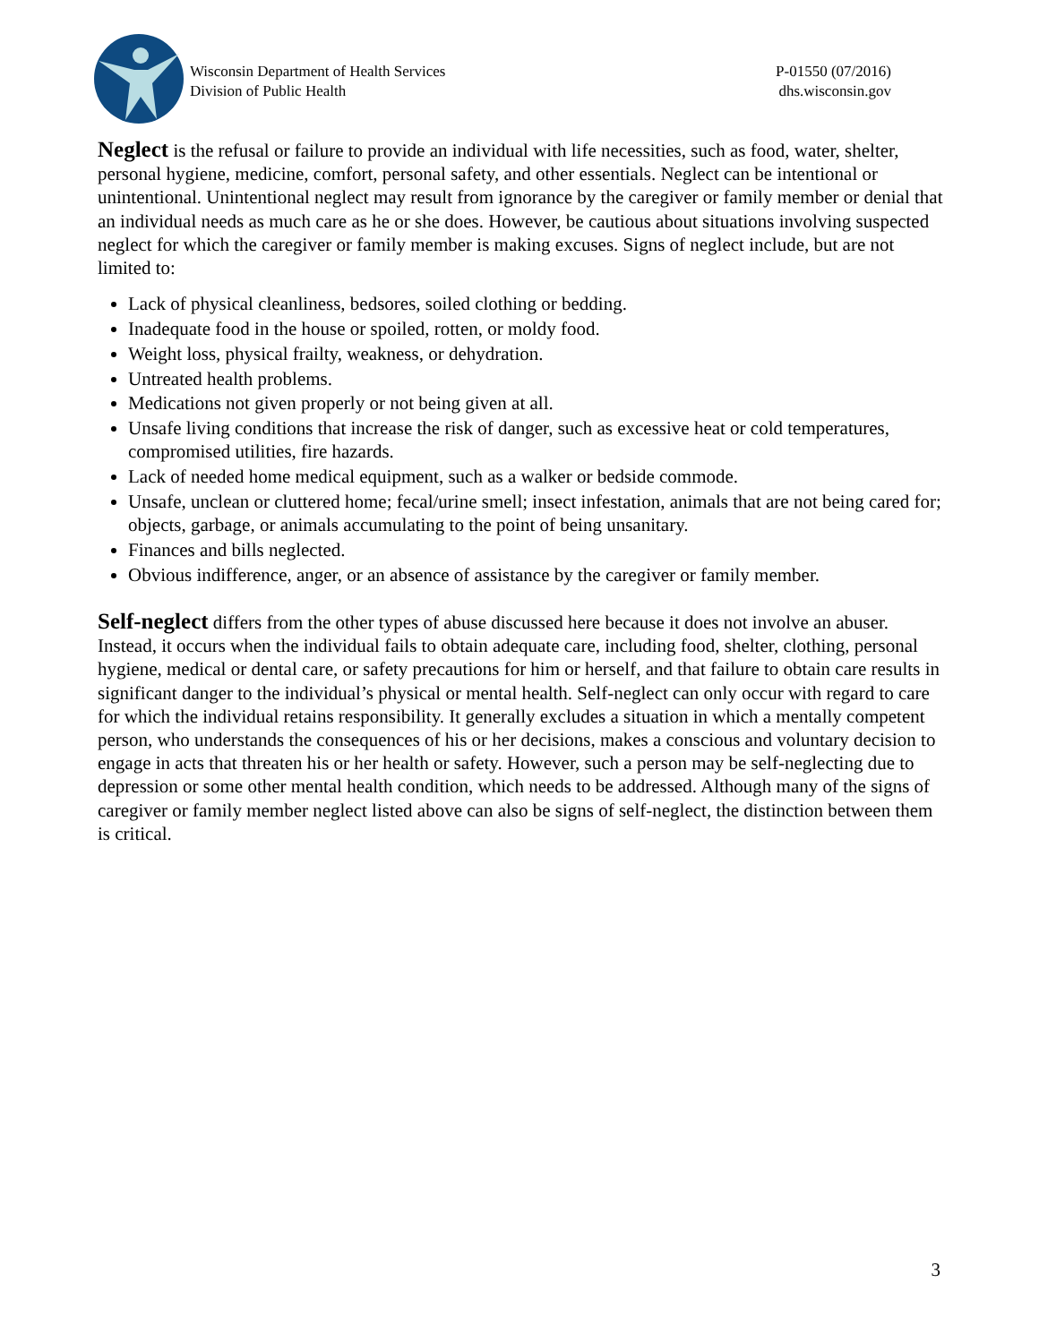Wisconsin Department of Health Services
Division of Public Health
P-01550 (07/2016)
dhs.wisconsin.gov
Neglect is the refusal or failure to provide an individual with life necessities, such as food, water, shelter, personal hygiene, medicine, comfort, personal safety, and other essentials. Neglect can be intentional or unintentional. Unintentional neglect may result from ignorance by the caregiver or family member or denial that an individual needs as much care as he or she does. However, be cautious about situations involving suspected neglect for which the caregiver or family member is making excuses. Signs of neglect include, but are not limited to:
Lack of physical cleanliness, bedsores, soiled clothing or bedding.
Inadequate food in the house or spoiled, rotten, or moldy food.
Weight loss, physical frailty, weakness, or dehydration.
Untreated health problems.
Medications not given properly or not being given at all.
Unsafe living conditions that increase the risk of danger, such as excessive heat or cold temperatures, compromised utilities, fire hazards.
Lack of needed home medical equipment, such as a walker or bedside commode.
Unsafe, unclean or cluttered home; fecal/urine smell; insect infestation, animals that are not being cared for; objects, garbage, or animals accumulating to the point of being unsanitary.
Finances and bills neglected.
Obvious indifference, anger, or an absence of assistance by the caregiver or family member.
Self-neglect differs from the other types of abuse discussed here because it does not involve an abuser. Instead, it occurs when the individual fails to obtain adequate care, including food, shelter, clothing, personal hygiene, medical or dental care, or safety precautions for him or herself, and that failure to obtain care results in significant danger to the individual’s physical or mental health. Self-neglect can only occur with regard to care for which the individual retains responsibility. It generally excludes a situation in which a mentally competent person, who understands the consequences of his or her decisions, makes a conscious and voluntary decision to engage in acts that threaten his or her health or safety. However, such a person may be self-neglecting due to depression or some other mental health condition, which needs to be addressed. Although many of the signs of caregiver or family member neglect listed above can also be signs of self-neglect, the distinction between them is critical.
3